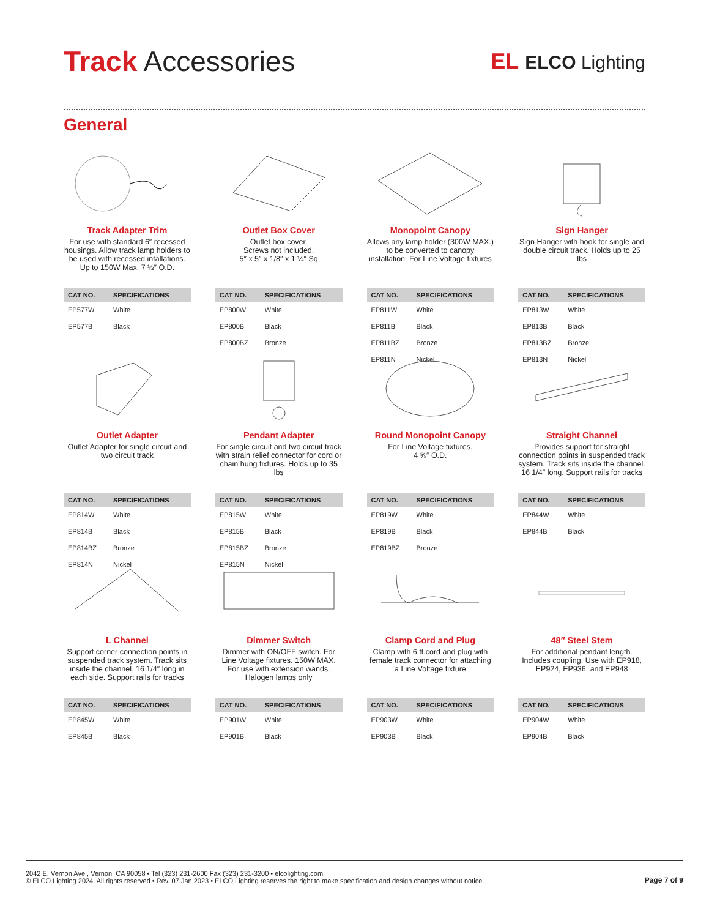Track Accessories
EL ELCO Lighting
General
Track Adapter Trim
For use with standard 6″ recessed housings. Allow track lamp holders to be used with recessed intallations. Up to 150W Max. 7 ½″ O.D.
| CAT NO. | SPECIFICATIONS |
| --- | --- |
| EP577W | White |
| EP577B | Black |
Outlet Box Cover
Outlet box cover.
Screws not included.
5″ x 5″ x 1/8″ x 1 ¼″ Sq
| CAT NO. | SPECIFICATIONS |
| --- | --- |
| EP800W | White |
| EP800B | Black |
| EP800BZ | Bronze |
Monopoint Canopy
Allows any lamp holder (300W MAX.) to be converted to canopy installation. For Line Voltage fixtures
| CAT NO. | SPECIFICATIONS |
| --- | --- |
| EP811W | White |
| EP811B | Black |
| EP811BZ | Bronze |
| EP811N | Nickel |
Sign Hanger
Sign Hanger with hook for single and double circuit track. Holds up to 25 lbs
| CAT NO. | SPECIFICATIONS |
| --- | --- |
| EP813W | White |
| EP813B | Black |
| EP813BZ | Bronze |
| EP813N | Nickel |
Outlet Adapter
Outlet Adapter for single circuit and two circuit track
| CAT NO. | SPECIFICATIONS |
| --- | --- |
| EP814W | White |
| EP814B | Black |
| EP814BZ | Bronze |
| EP814N | Nickel |
Pendant Adapter
For single circuit and two circuit track with strain relief connector for cord or chain hung fixtures. Holds up to 35 lbs
| CAT NO. | SPECIFICATIONS |
| --- | --- |
| EP815W | White |
| EP815B | Black |
| EP815BZ | Bronze |
| EP815N | Nickel |
Round Monopoint Canopy
For Line Voltage fixtures.
4 ⅝″ O.D.
| CAT NO. | SPECIFICATIONS |
| --- | --- |
| EP819W | White |
| EP819B | Black |
| EP819BZ | Bronze |
Straight Channel
Provides support for straight connection points in suspended track system. Track sits inside the channel. 16 1/4″ long. Support rails for tracks
| CAT NO. | SPECIFICATIONS |
| --- | --- |
| EP844W | White |
| EP844B | Black |
L Channel
Support corner connection points in suspended track system. Track sits inside the channel. 16 1/4″ long in each side. Support rails for tracks
| CAT NO. | SPECIFICATIONS |
| --- | --- |
| EP845W | White |
| EP845B | Black |
Dimmer Switch
Dimmer with ON/OFF switch. For Line Voltage fixtures. 150W MAX. For use with extension wands. Halogen lamps only
| CAT NO. | SPECIFICATIONS |
| --- | --- |
| EP901W | White |
| EP901B | Black |
Clamp Cord and Plug
Clamp with 6 ft.cord and plug with female track connector for attaching a Line Voltage fixture
| CAT NO. | SPECIFICATIONS |
| --- | --- |
| EP903W | White |
| EP903B | Black |
48″ Steel Stem
For additional pendant length. Includes coupling. Use with EP918, EP924, EP936, and EP948
| CAT NO. | SPECIFICATIONS |
| --- | --- |
| EP904W | White |
| EP904B | Black |
2042 E. Vernon Ave., Vernon, CA 90058 • Tel (323) 231-2600 Fax (323) 231-3200 • elcolighting.com
© ELCO Lighting 2024. All rights reserved • Rev. 07 Jan 2023 • ELCO Lighting reserves the right to make specification and design changes without notice.
Page 7 of 9